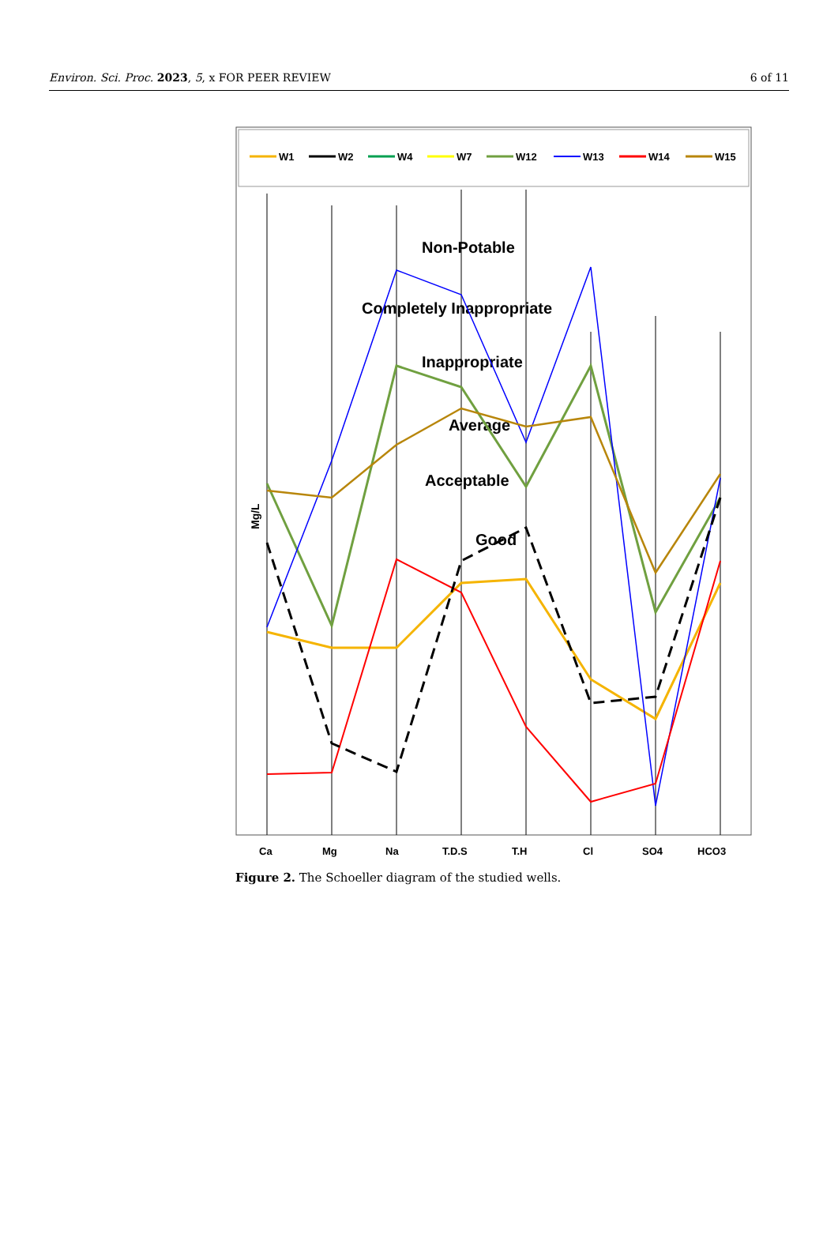Environ. Sci. Proc. 2023, 5, x FOR PEER REVIEW 6 of 11
W1
W2
W4
W7
W12
W13
W14
W15
Mg/L
Non-Potable
Completely Inappropriate
Inappropriate
Average
Acceptable
Good
Ca
Mg
Na
T.D.S
T.H
Cl
SO4
HCO3
Figure 2. The Schoeller diagram of the studied wells.